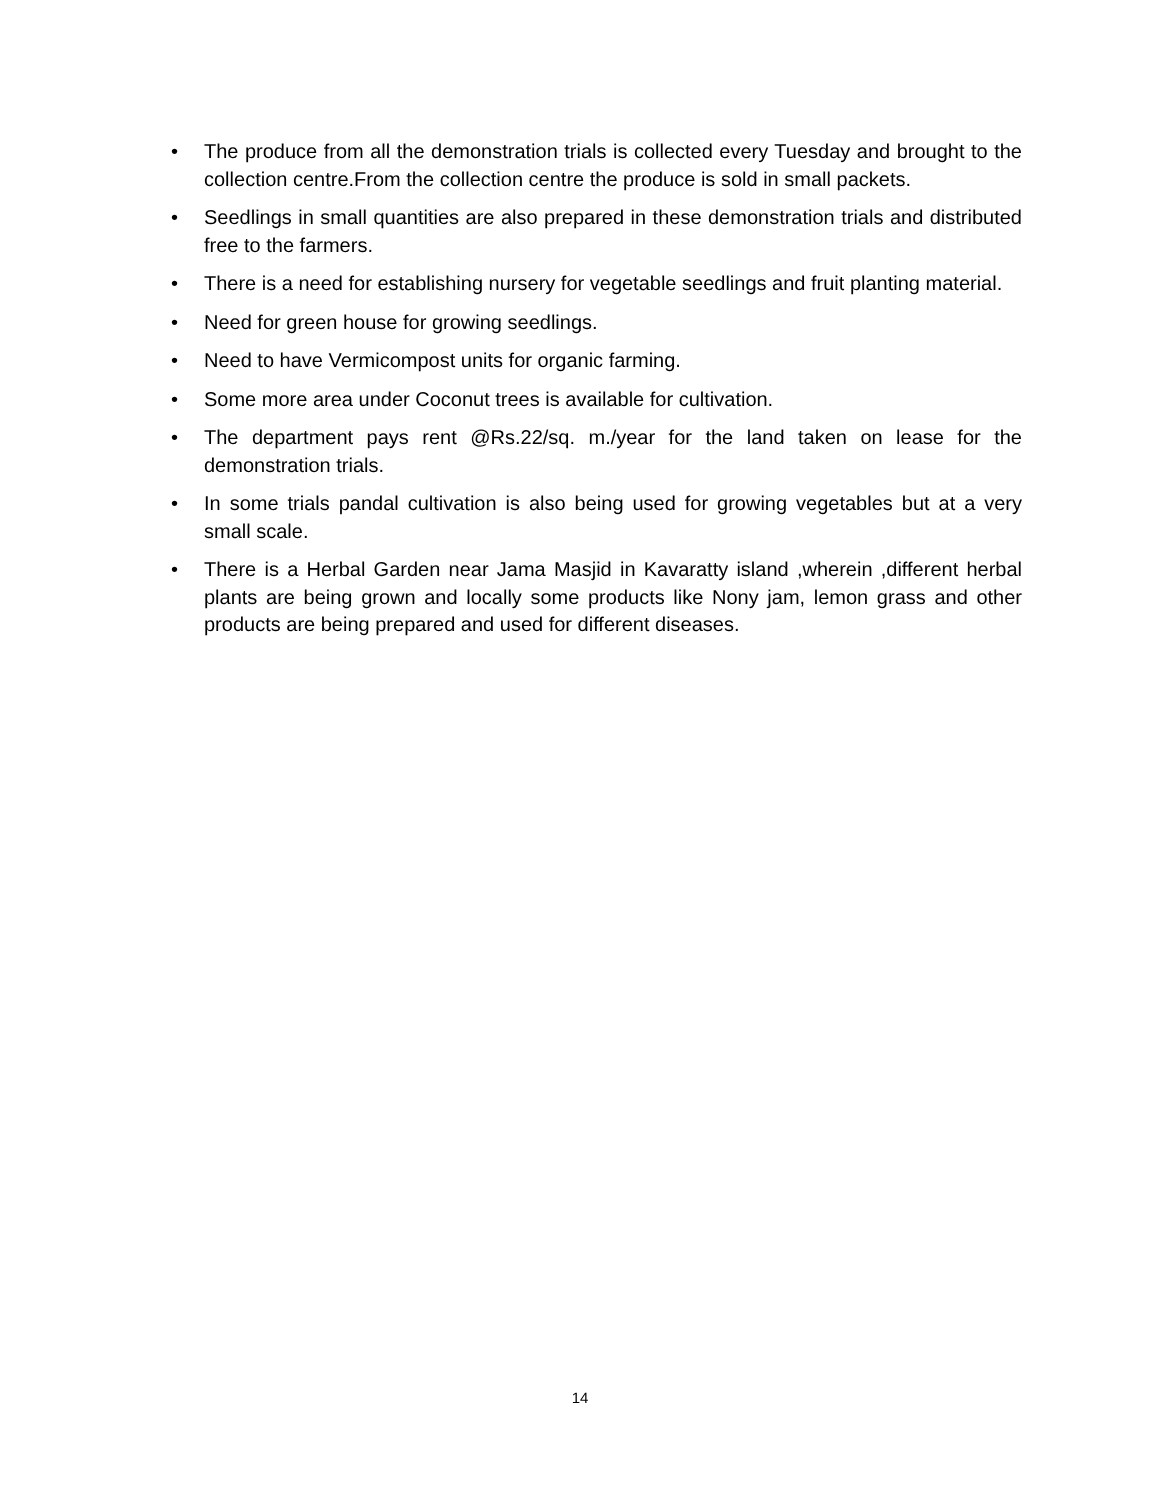• The produce from all the demonstration trials is collected every Tuesday and brought to the collection centre.From the collection centre the produce is sold in small packets.
• Seedlings in small quantities are also prepared in these demonstration trials and distributed free to the farmers.
• There is a need for establishing nursery for vegetable seedlings and fruit planting material.
• Need for green house for growing seedlings.
• Need to have Vermicompost units for organic farming.
• Some more area under Coconut trees is available for cultivation.
• The department pays rent @Rs.22/sq. m./year for the land taken on lease for the demonstration trials.
• In some trials pandal cultivation is also being used for growing vegetables but at a very small scale.
• There is a Herbal Garden near Jama Masjid in Kavaratty island ,wherein ,different herbal plants are being grown and locally some products like Nony jam, lemon grass and other products are being prepared and used for different diseases.
14